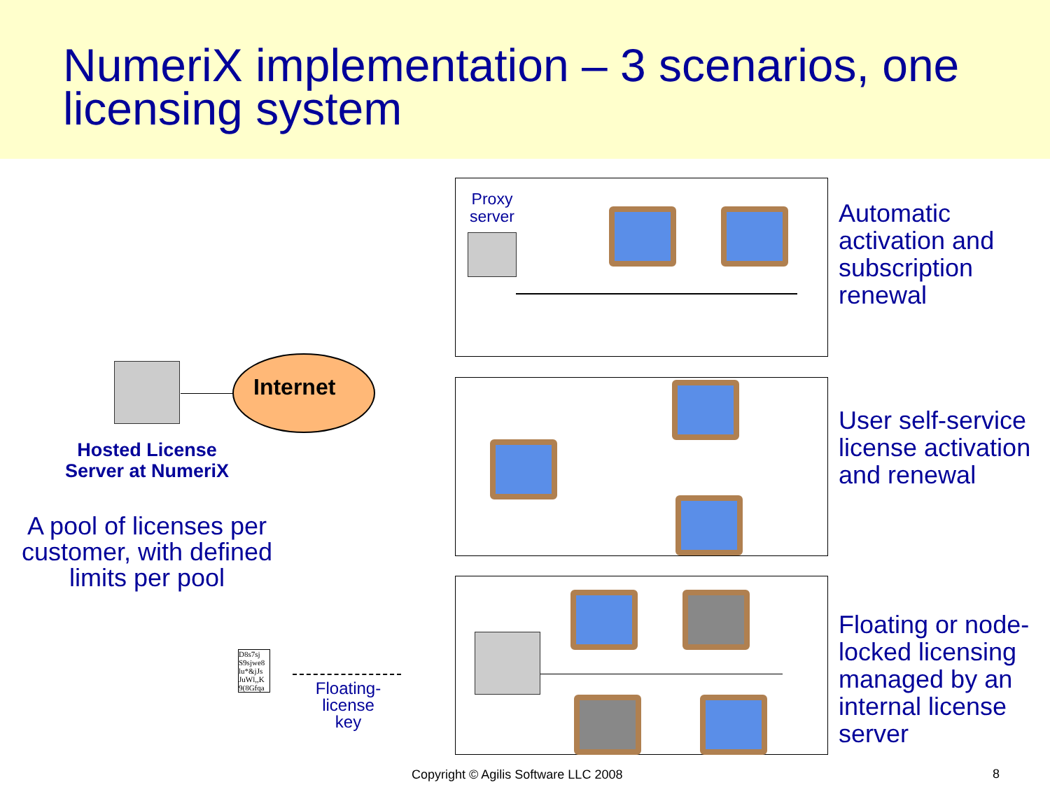NumeriX implementation – 3 scenarios, one licensing system
Proxy server
Internet
Hosted License Server at NumeriX
A pool of licenses per customer, with defined limits per pool
D8s7sj S9sjwe8 lu*&jJs JuWl,,K 9(8Gfqa
Floating-license key
Automatic activation and subscription renewal
User self-service license activation and renewal
Floating or node-locked licensing managed by an internal license server
Copyright © Agilis Software LLC 2008
8